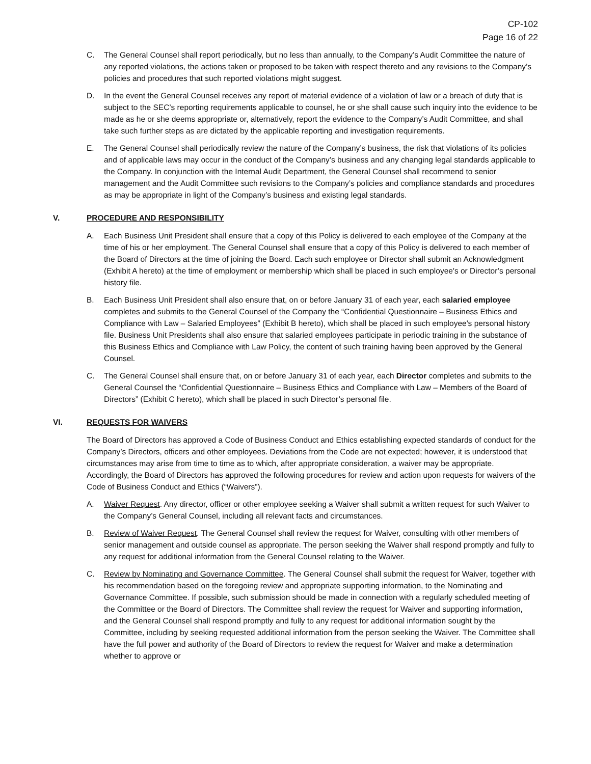CP-102
Page 16 of 22
C. The General Counsel shall report periodically, but no less than annually, to the Company’s Audit Committee the nature of any reported violations, the actions taken or proposed to be taken with respect thereto and any revisions to the Company’s policies and procedures that such reported violations might suggest.
D. In the event the General Counsel receives any report of material evidence of a violation of law or a breach of duty that is subject to the SEC’s reporting requirements applicable to counsel, he or she shall cause such inquiry into the evidence to be made as he or she deems appropriate or, alternatively, report the evidence to the Company’s Audit Committee, and shall take such further steps as are dictated by the applicable reporting and investigation requirements.
E. The General Counsel shall periodically review the nature of the Company’s business, the risk that violations of its policies and of applicable laws may occur in the conduct of the Company’s business and any changing legal standards applicable to the Company. In conjunction with the Internal Audit Department, the General Counsel shall recommend to senior management and the Audit Committee such revisions to the Company’s policies and compliance standards and procedures as may be appropriate in light of the Company’s business and existing legal standards.
V. PROCEDURE AND RESPONSIBILITY
A. Each Business Unit President shall ensure that a copy of this Policy is delivered to each employee of the Company at the time of his or her employment. The General Counsel shall ensure that a copy of this Policy is delivered to each member of the Board of Directors at the time of joining the Board. Each such employee or Director shall submit an Acknowledgment (Exhibit A hereto) at the time of employment or membership which shall be placed in such employee's or Director’s personal history file.
B. Each Business Unit President shall also ensure that, on or before January 31 of each year, each salaried employee completes and submits to the General Counsel of the Company the “Confidential Questionnaire – Business Ethics and Compliance with Law – Salaried Employees” (Exhibit B hereto), which shall be placed in such employee's personal history file. Business Unit Presidents shall also ensure that salaried employees participate in periodic training in the substance of this Business Ethics and Compliance with Law Policy, the content of such training having been approved by the General Counsel.
C. The General Counsel shall ensure that, on or before January 31 of each year, each Director completes and submits to the General Counsel the “Confidential Questionnaire – Business Ethics and Compliance with Law – Members of the Board of Directors” (Exhibit C hereto), which shall be placed in such Director’s personal file.
VI. REQUESTS FOR WAIVERS
The Board of Directors has approved a Code of Business Conduct and Ethics establishing expected standards of conduct for the Company’s Directors, officers and other employees. Deviations from the Code are not expected; however, it is understood that circumstances may arise from time to time as to which, after appropriate consideration, a waiver may be appropriate. Accordingly, the Board of Directors has approved the following procedures for review and action upon requests for waivers of the Code of Business Conduct and Ethics (“Waivers”).
A. Waiver Request. Any director, officer or other employee seeking a Waiver shall submit a written request for such Waiver to the Company’s General Counsel, including all relevant facts and circumstances.
B. Review of Waiver Request. The General Counsel shall review the request for Waiver, consulting with other members of senior management and outside counsel as appropriate. The person seeking the Waiver shall respond promptly and fully to any request for additional information from the General Counsel relating to the Waiver.
C. Review by Nominating and Governance Committee. The General Counsel shall submit the request for Waiver, together with his recommendation based on the foregoing review and appropriate supporting information, to the Nominating and Governance Committee. If possible, such submission should be made in connection with a regularly scheduled meeting of the Committee or the Board of Directors. The Committee shall review the request for Waiver and supporting information, and the General Counsel shall respond promptly and fully to any request for additional information sought by the Committee, including by seeking requested additional information from the person seeking the Waiver. The Committee shall have the full power and authority of the Board of Directors to review the request for Waiver and make a determination whether to approve or